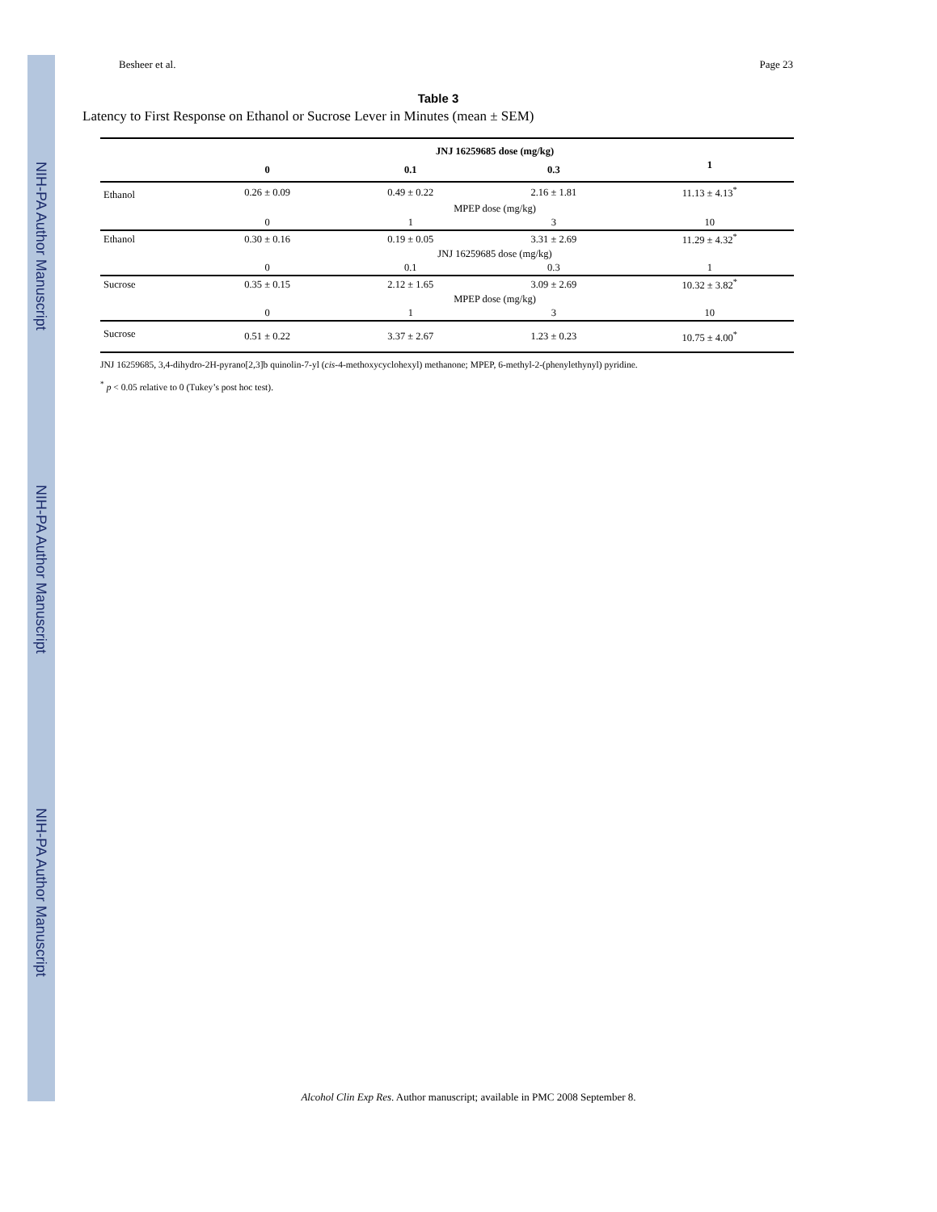NIH-PA Author Manuscript
NIH-PA Author Manuscript
NIH-PA Author Manuscript
Besheer et al. Page 23
Table 3
Latency to First Response on Ethanol or Sucrose Lever in Minutes (mean ± SEM)
| | JNJ 16259685 dose (mg/kg) | | | |
| --- | --- | --- | --- | --- |
| | 0 | 0.1 | 0.3 | 1 |
| Ethanol | 0.26 ± 0.09 | 0.49 ± 0.22 | 2.16 ± 1.81 | 11.13 ± 4.13<sup>*</sup> |
| | MPEP dose (mg/kg) | | | |
| | 0 | 1 | 3 | 10 |
| Ethanol | 0.30 ± 0.16 | 0.19 ± 0.05 | 3.31 ± 2.69 | 11.29 ± 4.32<sup>*</sup> |
| | JNJ 16259685 dose (mg/kg) | | | |
| | 0 | 0.1 | 0.3 | 1 |
| Sucrose | 0.35 ± 0.15 | 2.12 ± 1.65 | 3.09 ± 2.69 | 10.32 ± 3.82<sup>*</sup> |
| | MPEP dose (mg/kg) | | | |
| | 0 | 1 | 3 | 10 |
| Sucrose | 0.51 ± 0.22 | 3.37 ± 2.67 | 1.23 ± 0.23 | 10.75 ± 4.00<sup>*</sup> |
JNJ 16259685, 3,4-dihydro-2H-pyrano[2,3]b quinolin-7-yl (cis-4-methoxycyclohexyl) methanone; MPEP, 6-methyl-2-(phenylethynyl) pyridine.
<sup>*</sup> p < 0.05 relative to 0 (Tukey’s post hoc test).
Alcohol Clin Exp Res. Author manuscript; available in PMC 2008 September 8.